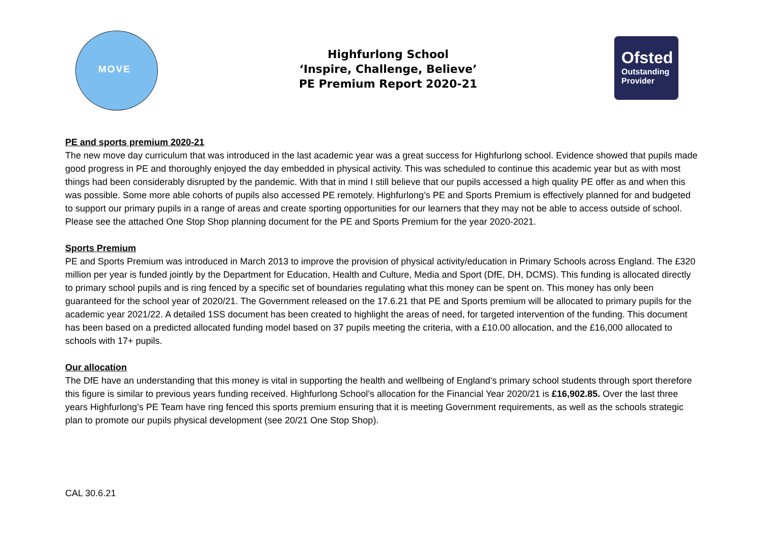MOVE
Highfurlong School
‘Inspire, Challenge, Believe’
PE Premium Report 2020-21
Ofsted
Outstanding
Provider
PE and sports premium 2020-21
The new move day curriculum that was introduced in the last academic year was a great success for Highfurlong school. Evidence showed that pupils made good progress in PE and thoroughly enjoyed the day embedded in physical activity. This was scheduled to continue this academic year but as with most things had been considerably disrupted by the pandemic. With that in mind I still believe that our pupils accessed a high quality PE offer as and when this was possible. Some more able cohorts of pupils also accessed PE remotely. Highfurlong’s PE and Sports Premium is effectively planned for and budgeted to support our primary pupils in a range of areas and create sporting opportunities for our learners that they may not be able to access outside of school. Please see the attached One Stop Shop planning document for the PE and Sports Premium for the year 2020-2021.
Sports Premium
PE and Sports Premium was introduced in March 2013 to improve the provision of physical activity/education in Primary Schools across England. The £320 million per year is funded jointly by the Department for Education, Health and Culture, Media and Sport (DfE, DH, DCMS). This funding is allocated directly to primary school pupils and is ring fenced by a specific set of boundaries regulating what this money can be spent on. This money has only been guaranteed for the school year of 2020/21. The Government released on the 17.6.21 that PE and Sports premium will be allocated to primary pupils for the academic year 2021/22. A detailed 1SS document has been created to highlight the areas of need, for targeted intervention of the funding. This document has been based on a predicted allocated funding model based on 37 pupils meeting the criteria, with a £10.00 allocation, and the £16,000 allocated to schools with 17+ pupils.
Our allocation
The DfE have an understanding that this money is vital in supporting the health and wellbeing of England’s primary school students through sport therefore this figure is similar to previous years funding received. Highfurlong School’s allocation for the Financial Year 2020/21 is £16,902.85. Over the last three years Highfurlong’s PE Team have ring fenced this sports premium ensuring that it is meeting Government requirements, as well as the schools strategic plan to promote our pupils physical development (see 20/21 One Stop Shop).
CAL 30.6.21